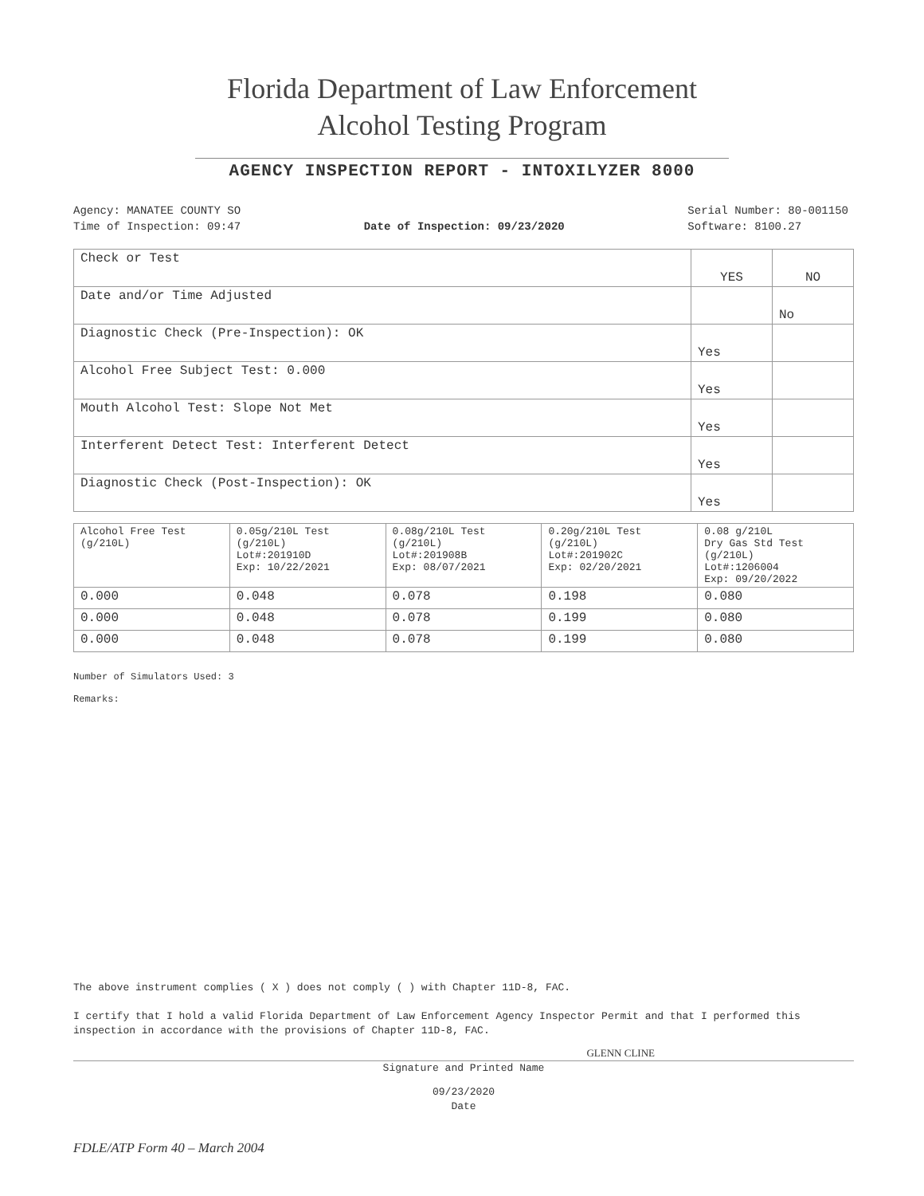Florida Department of Law Enforcement
Alcohol Testing Program
AGENCY INSPECTION REPORT - INTOXILYZER 8000
Agency: MANATEE COUNTY SO
Time of Inspection: 09:47
Date of Inspection: 09/23/2020 Serial Number: 80-001150
Software: 8100.27
| Check or Test | YES | NO |
| Date and/or Time Adjusted | | No |
| Diagnostic Check (Pre-Inspection): OK | Yes | |
| Alcohol Free Subject Test: 0.000 | Yes | |
| Mouth Alcohol Test: Slope Not Met | Yes | |
| Interferent Detect Test: Interferent Detect | Yes | |
| Diagnostic Check (Post-Inspection): OK | Yes | |
| Alcohol Free Test (g/210L) | 0.05g/210L Test (g/210L) Lot#:201910D Exp: 10/22/2021 | 0.08g/210L Test (g/210L) Lot#:201908B Exp: 08/07/2021 | 0.20g/210L Test (g/210L) Lot#:201902C Exp: 02/20/2021 | 0.08 g/210L Dry Gas Std Test (g/210L) Lot#:1206004 Exp: 09/20/2022 |
| 0.000 | 0.048 | 0.078 | 0.198 | 0.080 |
| 0.000 | 0.048 | 0.078 | 0.199 | 0.080 |
| 0.000 | 0.048 | 0.078 | 0.199 | 0.080 |
Number of Simulators Used: 3
Remarks:
The above instrument complies ( X ) does not comply ( ) with Chapter 11D-8, FAC.
I certify that I hold a valid Florida Department of Law Enforcement Agency Inspector Permit and that I performed this inspection in accordance with the provisions of Chapter 11D-8, FAC.
GLENN CLINE
Signature and Printed Name
09/23/2020
Date
FDLE/ATP Form 40 – March 2004